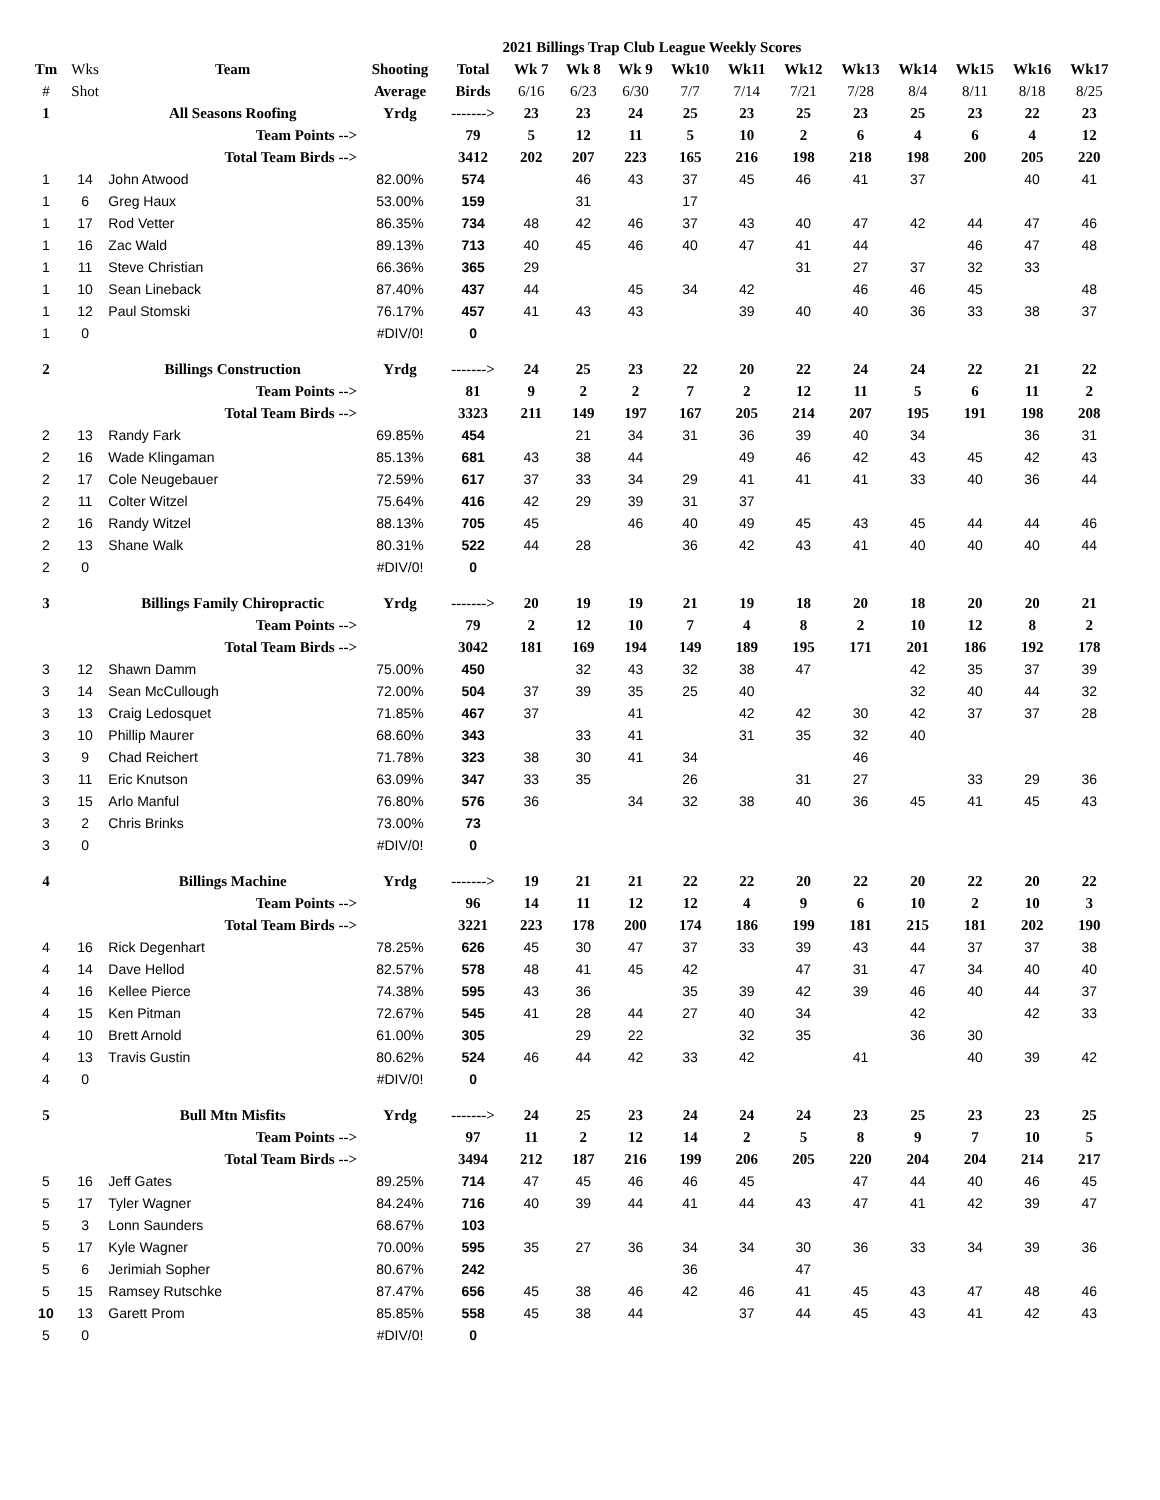| 2021 Billings Trap Club League Weekly Scores | | | | | | | | | | | | | | | |
| Tm | Wks | Team | Shooting | Total | Wk 7 | Wk 8 | Wk 9 | Wk10 | Wk11 | Wk12 | Wk13 | Wk14 | Wk15 | Wk16 | Wk17 |
| # | Shot | | Average | Birds | 6/16 | 6/23 | 6/30 | 7/7 | 7/14 | 7/21 | 7/28 | 8/4 | 8/11 | 8/18 | 8/25 |
| 1 | | All Seasons Roofing | Yrdg | -------> | 23 | 23 | 24 | 25 | 23 | 25 | 23 | 25 | 23 | 22 | 23 |
| | | Team Points --> | | 79 | 5 | 12 | 11 | 5 | 10 | 2 | 6 | 4 | 6 | 4 | 12 |
| | | Total Team Birds --> | | 3412 | 202 | 207 | 223 | 165 | 216 | 198 | 218 | 198 | 200 | 205 | 220 |
| 1 | 14 | John Atwood | 82.00% | 574 | | 46 | 43 | 37 | 45 | 46 | 41 | 37 | | 40 | 41 |
| 1 | 6 | Greg Haux | 53.00% | 159 | | 31 | | 17 | | | | | | | |
| 1 | 17 | Rod Vetter | 86.35% | 734 | 48 | 42 | 46 | 37 | 43 | 40 | 47 | 42 | 44 | 47 | 46 |
| 1 | 16 | Zac Wald | 89.13% | 713 | 40 | 45 | 46 | 40 | 47 | 41 | 44 | | 46 | 47 | 48 |
| 1 | 11 | Steve Christian | 66.36% | 365 | 29 | | | | | 31 | 27 | 37 | 32 | 33 | |
| 1 | 10 | Sean Lineback | 87.40% | 437 | 44 | | 45 | 34 | 42 | | 46 | 46 | 45 | | 48 |
| 1 | 12 | Paul Stomski | 76.17% | 457 | 41 | 43 | 43 | | 39 | 40 | 40 | 36 | 33 | 38 | 37 |
| 1 | 0 | | #DIV/0! | 0 | | | | | | | | | | | |
| 2 | | Billings Construction | Yrdg | -------> | 24 | 25 | 23 | 22 | 20 | 22 | 24 | 24 | 22 | 21 | 22 |
| | | Team Points --> | | 81 | 9 | 2 | 2 | 7 | 2 | 12 | 11 | 5 | 6 | 11 | 2 |
| | | Total Team Birds --> | | 3323 | 211 | 149 | 197 | 167 | 205 | 214 | 207 | 195 | 191 | 198 | 208 |
| 2 | 13 | Randy Fark | 69.85% | 454 | | 21 | 34 | 31 | 36 | 39 | 40 | 34 | | 36 | 31 |
| 2 | 16 | Wade Klingaman | 85.13% | 681 | 43 | 38 | 44 | | 49 | 46 | 42 | 43 | 45 | 42 | 43 |
| 2 | 17 | Cole Neugebauer | 72.59% | 617 | 37 | 33 | 34 | 29 | 41 | 41 | 41 | 33 | 40 | 36 | 44 |
| 2 | 11 | Colter Witzel | 75.64% | 416 | 42 | 29 | 39 | 31 | 37 | | | | | | |
| 2 | 16 | Randy Witzel | 88.13% | 705 | 45 | | 46 | 40 | 49 | 45 | 43 | 45 | 44 | 44 | 46 |
| 2 | 13 | Shane Walk | 80.31% | 522 | 44 | 28 | | 36 | 42 | 43 | 41 | 40 | 40 | 40 | 44 |
| 2 | 0 | | #DIV/0! | 0 | | | | | | | | | | | |
| 3 | | Billings Family Chiropractic | Yrdg | -------> | 20 | 19 | 19 | 21 | 19 | 18 | 20 | 18 | 20 | 20 | 21 |
| | | Team Points --> | | 79 | 2 | 12 | 10 | 7 | 4 | 8 | 2 | 10 | 12 | 8 | 2 |
| | | Total Team Birds --> | | 3042 | 181 | 169 | 194 | 149 | 189 | 195 | 171 | 201 | 186 | 192 | 178 |
| 3 | 12 | Shawn Damm | 75.00% | 450 | | 32 | 43 | 32 | 38 | 47 | | 42 | 35 | 37 | 39 |
| 3 | 14 | Sean McCullough | 72.00% | 504 | 37 | 39 | 35 | 25 | 40 | | | 32 | 40 | 44 | 32 |
| 3 | 13 | Craig Ledosquet | 71.85% | 467 | 37 | | 41 | | 42 | 42 | 30 | 42 | 37 | 37 | 28 |
| 3 | 10 | Phillip Maurer | 68.60% | 343 | | 33 | 41 | | 31 | 35 | 32 | 40 | | | |
| 3 | 9 | Chad Reichert | 71.78% | 323 | 38 | 30 | 41 | 34 | | | 46 | | | | |
| 3 | 11 | Eric Knutson | 63.09% | 347 | 33 | 35 | | 26 | | 31 | 27 | | 33 | 29 | 36 |
| 3 | 15 | Arlo Manful | 76.80% | 576 | 36 | | 34 | 32 | 38 | 40 | 36 | 45 | 41 | 45 | 43 |
| 3 | 2 | Chris Brinks | 73.00% | 73 | | | | | | | | | | | |
| 3 | 0 | | #DIV/0! | 0 | | | | | | | | | | | |
| 4 | | Billings Machine | Yrdg | -------> | 19 | 21 | 21 | 22 | 22 | 20 | 22 | 20 | 22 | 20 | 22 |
| | | Team Points --> | | 96 | 14 | 11 | 12 | 12 | 4 | 9 | 6 | 10 | 2 | 10 | 3 |
| | | Total Team Birds --> | | 3221 | 223 | 178 | 200 | 174 | 186 | 199 | 181 | 215 | 181 | 202 | 190 |
| 4 | 16 | Rick Degenhart | 78.25% | 626 | 45 | 30 | 47 | 37 | 33 | 39 | 43 | 44 | 37 | 37 | 38 |
| 4 | 14 | Dave Hellod | 82.57% | 578 | 48 | 41 | 45 | 42 | | 47 | 31 | 47 | 34 | 40 | 40 |
| 4 | 16 | Kellee Pierce | 74.38% | 595 | 43 | 36 | | 35 | 39 | 42 | 39 | 46 | 40 | 44 | 37 |
| 4 | 15 | Ken Pitman | 72.67% | 545 | 41 | 28 | 44 | 27 | 40 | 34 | | 42 | | 42 | 33 |
| 4 | 10 | Brett Arnold | 61.00% | 305 | | 29 | 22 | | 32 | 35 | | 36 | 30 | | |
| 4 | 13 | Travis Gustin | 80.62% | 524 | 46 | 44 | 42 | 33 | 42 | | 41 | | 40 | 39 | 42 |
| 4 | 0 | | #DIV/0! | 0 | | | | | | | | | | | |
| 5 | | Bull Mtn Misfits | Yrdg | -------> | 24 | 25 | 23 | 24 | 24 | 24 | 23 | 25 | 23 | 23 | 25 |
| | | Team Points --> | | 97 | 11 | 2 | 12 | 14 | 2 | 5 | 8 | 9 | 7 | 10 | 5 |
| | | Total Team Birds --> | | 3494 | 212 | 187 | 216 | 199 | 206 | 205 | 220 | 204 | 204 | 214 | 217 |
| 5 | 16 | Jeff Gates | 89.25% | 714 | 47 | 45 | 46 | 46 | 45 | | 47 | 44 | 40 | 46 | 45 |
| 5 | 17 | Tyler Wagner | 84.24% | 716 | 40 | 39 | 44 | 41 | 44 | 43 | 47 | 41 | 42 | 39 | 47 |
| 5 | 3 | Lonn Saunders | 68.67% | 103 | | | | | | | | | | | |
| 5 | 17 | Kyle Wagner | 70.00% | 595 | 35 | 27 | 36 | 34 | 34 | 30 | 36 | 33 | 34 | 39 | 36 |
| 5 | 6 | Jerimiah Sopher | 80.67% | 242 | | | | 36 | | 47 | | | | | |
| 5 | 15 | Ramsey Rutschke | 87.47% | 656 | 45 | 38 | 46 | 42 | 46 | 41 | 45 | 43 | 47 | 48 | 46 |
| 10 | 13 | Garett Prom | 85.85% | 558 | 45 | 38 | 44 | | 37 | 44 | 45 | 43 | 41 | 42 | 43 |
| 5 | 0 | | #DIV/0! | 0 | | | | | | | | | | | |